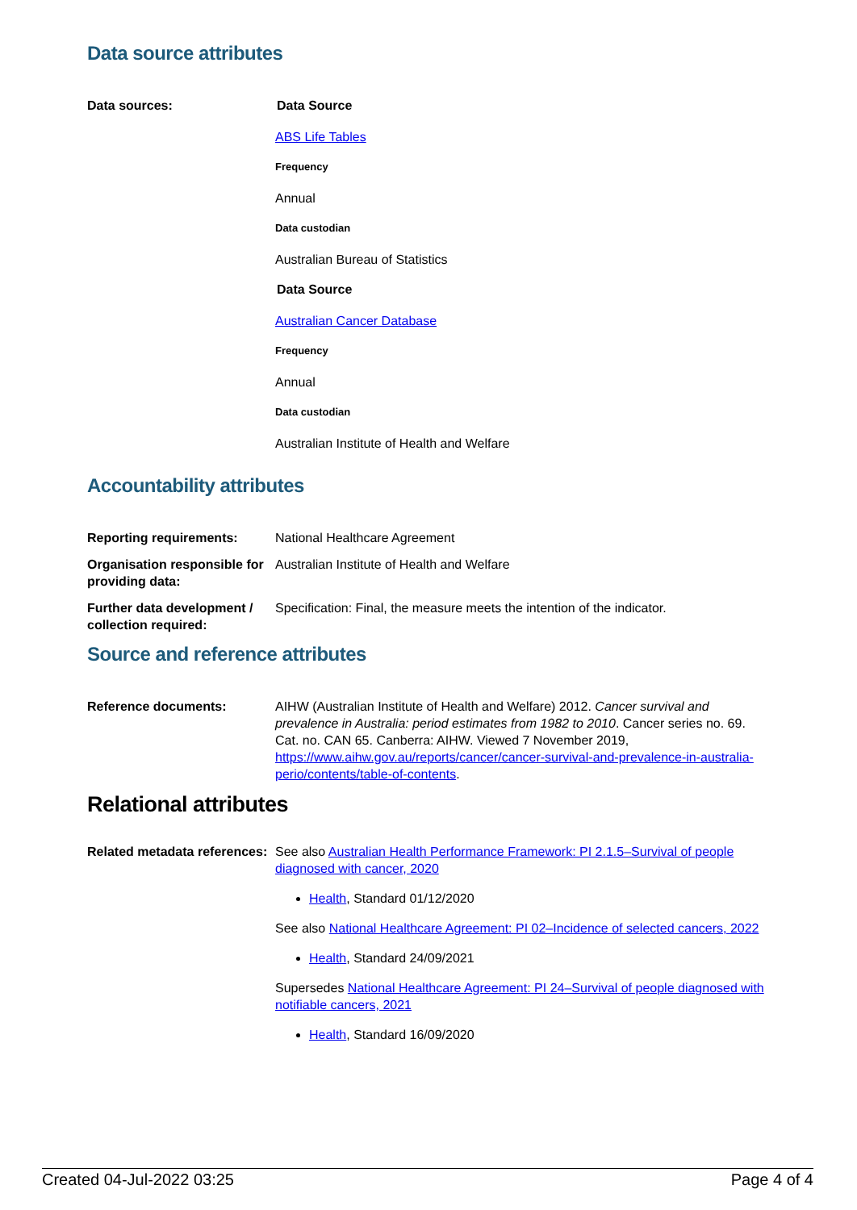Data source attributes
Data sources: Data Source
ABS Life Tables
Frequency
Annual
Data custodian
Australian Bureau of Statistics
Data Source
Australian Cancer Database
Frequency
Annual
Data custodian
Australian Institute of Health and Welfare
Accountability attributes
Reporting requirements: National Healthcare Agreement
Organisation responsible for providing data:
Australian Institute of Health and Welfare
Further data development / collection required:
Specification: Final, the measure meets the intention of the indicator.
Source and reference attributes
Reference documents: AIHW (Australian Institute of Health and Welfare) 2012. Cancer survival and prevalence in Australia: period estimates from 1982 to 2010. Cancer series no. 69. Cat. no. CAN 65. Canberra: AIHW. Viewed 7 November 2019, https://www.aihw.gov.au/reports/cancer/cancer-survival-and-prevalence-in-australia-perio/contents/table-of-contents.
Relational attributes
Related metadata references:
See also Australian Health Performance Framework: PI 2.1.5–Survival of people diagnosed with cancer, 2020
Health, Standard 01/12/2020
See also National Healthcare Agreement: PI 02–Incidence of selected cancers, 2022
Health, Standard 24/09/2021
Supersedes National Healthcare Agreement: PI 24–Survival of people diagnosed with notifiable cancers, 2021
Health, Standard 16/09/2020
Created 04-Jul-2022 03:25 Page 4 of 4